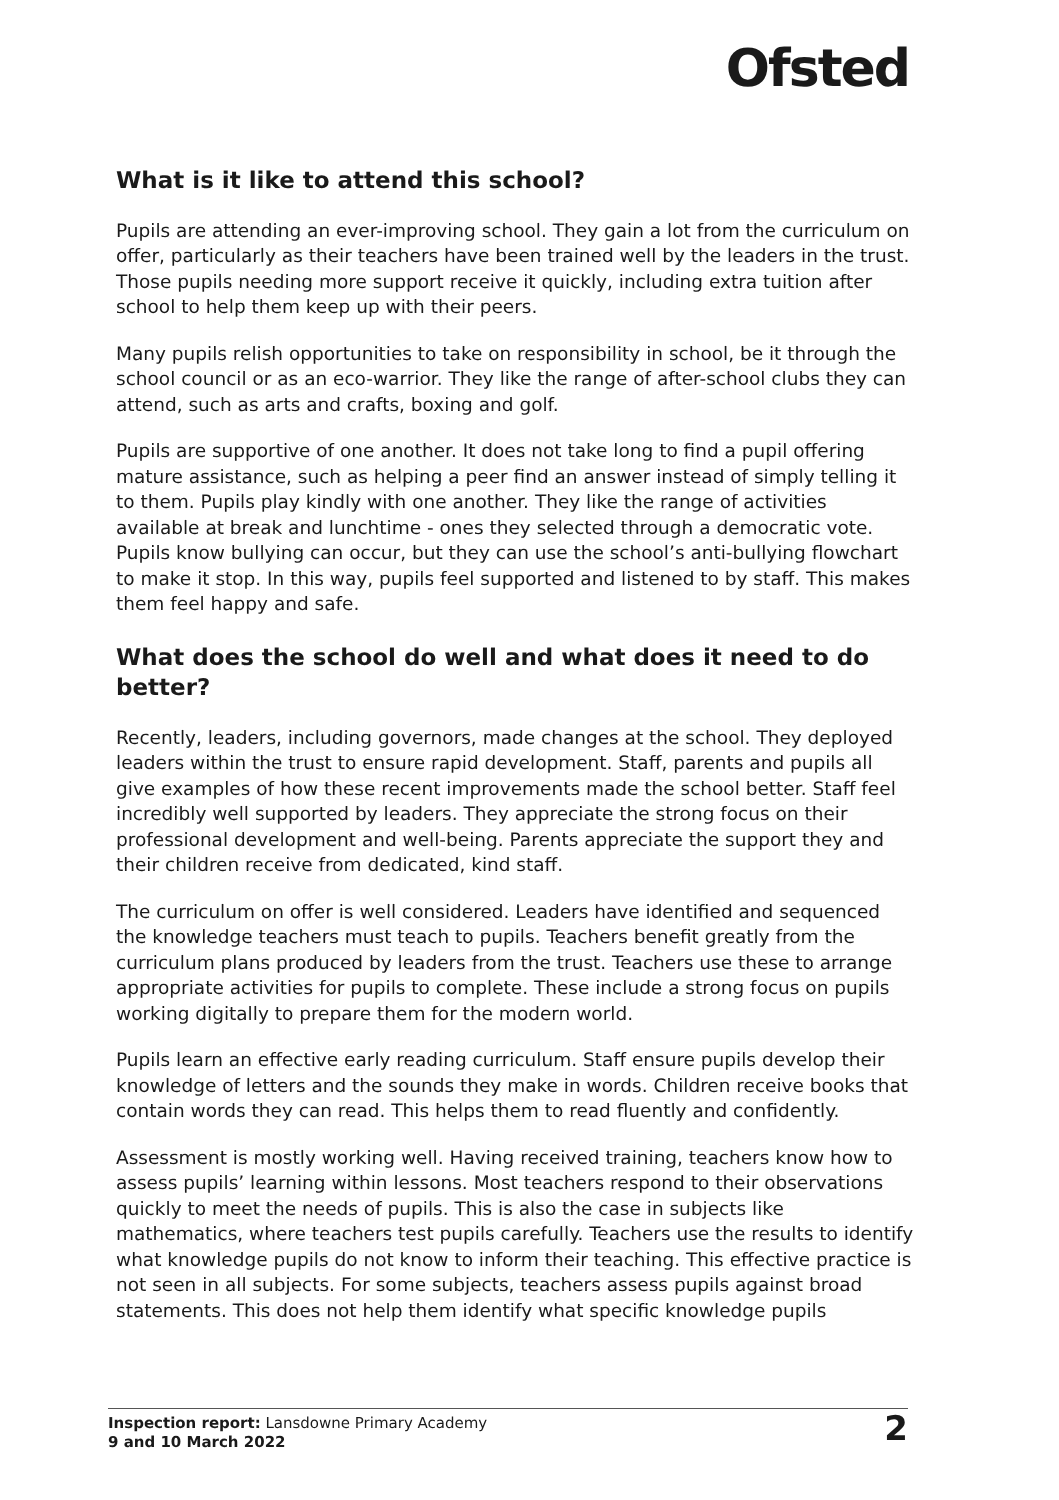Ofsted
What is it like to attend this school?
Pupils are attending an ever-improving school. They gain a lot from the curriculum on offer, particularly as their teachers have been trained well by the leaders in the trust. Those pupils needing more support receive it quickly, including extra tuition after school to help them keep up with their peers.
Many pupils relish opportunities to take on responsibility in school, be it through the school council or as an eco-warrior. They like the range of after-school clubs they can attend, such as arts and crafts, boxing and golf.
Pupils are supportive of one another. It does not take long to find a pupil offering mature assistance, such as helping a peer find an answer instead of simply telling it to them. Pupils play kindly with one another. They like the range of activities available at break and lunchtime - ones they selected through a democratic vote. Pupils know bullying can occur, but they can use the school’s anti-bullying flowchart to make it stop. In this way, pupils feel supported and listened to by staff. This makes them feel happy and safe.
What does the school do well and what does it need to do better?
Recently, leaders, including governors, made changes at the school. They deployed leaders within the trust to ensure rapid development. Staff, parents and pupils all give examples of how these recent improvements made the school better. Staff feel incredibly well supported by leaders. They appreciate the strong focus on their professional development and well-being. Parents appreciate the support they and their children receive from dedicated, kind staff.
The curriculum on offer is well considered. Leaders have identified and sequenced the knowledge teachers must teach to pupils. Teachers benefit greatly from the curriculum plans produced by leaders from the trust. Teachers use these to arrange appropriate activities for pupils to complete. These include a strong focus on pupils working digitally to prepare them for the modern world.
Pupils learn an effective early reading curriculum. Staff ensure pupils develop their knowledge of letters and the sounds they make in words. Children receive books that contain words they can read. This helps them to read fluently and confidently.
Assessment is mostly working well. Having received training, teachers know how to assess pupils’ learning within lessons. Most teachers respond to their observations quickly to meet the needs of pupils. This is also the case in subjects like mathematics, where teachers test pupils carefully. Teachers use the results to identify what knowledge pupils do not know to inform their teaching. This effective practice is not seen in all subjects. For some subjects, teachers assess pupils against broad statements. This does not help them identify what specific knowledge pupils
Inspection report: Lansdowne Primary Academy
9 and 10 March 2022
2